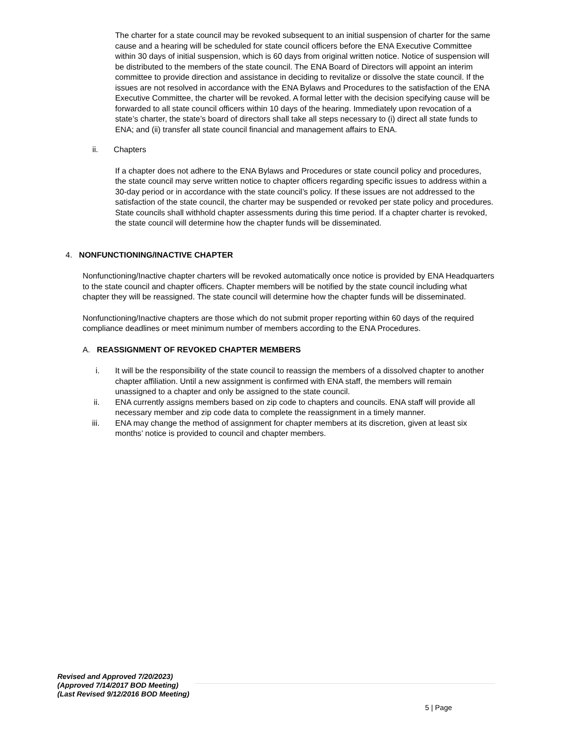The charter for a state council may be revoked subsequent to an initial suspension of charter for the same cause and a hearing will be scheduled for state council officers before the ENA Executive Committee within 30 days of initial suspension, which is 60 days from original written notice. Notice of suspension will be distributed to the members of the state council. The ENA Board of Directors will appoint an interim committee to provide direction and assistance in deciding to revitalize or dissolve the state council. If the issues are not resolved in accordance with the ENA Bylaws and Procedures to the satisfaction of the ENA Executive Committee, the charter will be revoked. A formal letter with the decision specifying cause will be forwarded to all state council officers within 10 days of the hearing. Immediately upon revocation of a state’s charter, the state’s board of directors shall take all steps necessary to (i) direct all state funds to ENA; and (ii) transfer all state council financial and management affairs to ENA.
ii. Chapters
If a chapter does not adhere to the ENA Bylaws and Procedures or state council policy and procedures, the state council may serve written notice to chapter officers regarding specific issues to address within a 30-day period or in accordance with the state council’s policy. If these issues are not addressed to the satisfaction of the state council, the charter may be suspended or revoked per state policy and procedures. State councils shall withhold chapter assessments during this time period. If a chapter charter is revoked, the state council will determine how the chapter funds will be disseminated.
4. NONFUNCTIONING/INACTIVE CHAPTER
Nonfunctioning/Inactive chapter charters will be revoked automatically once notice is provided by ENA Headquarters to the state council and chapter officers. Chapter members will be notified by the state council including what chapter they will be reassigned. The state council will determine how the chapter funds will be disseminated.
Nonfunctioning/Inactive chapters are those which do not submit proper reporting within 60 days of the required compliance deadlines or meet minimum number of members according to the ENA Procedures.
A. REASSIGNMENT OF REVOKED CHAPTER MEMBERS
i. It will be the responsibility of the state council to reassign the members of a dissolved chapter to another chapter affiliation. Until a new assignment is confirmed with ENA staff, the members will remain unassigned to a chapter and only be assigned to the state council.
ii. ENA currently assigns members based on zip code to chapters and councils. ENA staff will provide all necessary member and zip code data to complete the reassignment in a timely manner.
iii. ENA may change the method of assignment for chapter members at its discretion, given at least six months’ notice is provided to council and chapter members.
Revised and Approved 7/20/2023)
(Approved 7/14/2017 BOD Meeting)
(Last Revised 9/12/2016 BOD Meeting)
5 | Page